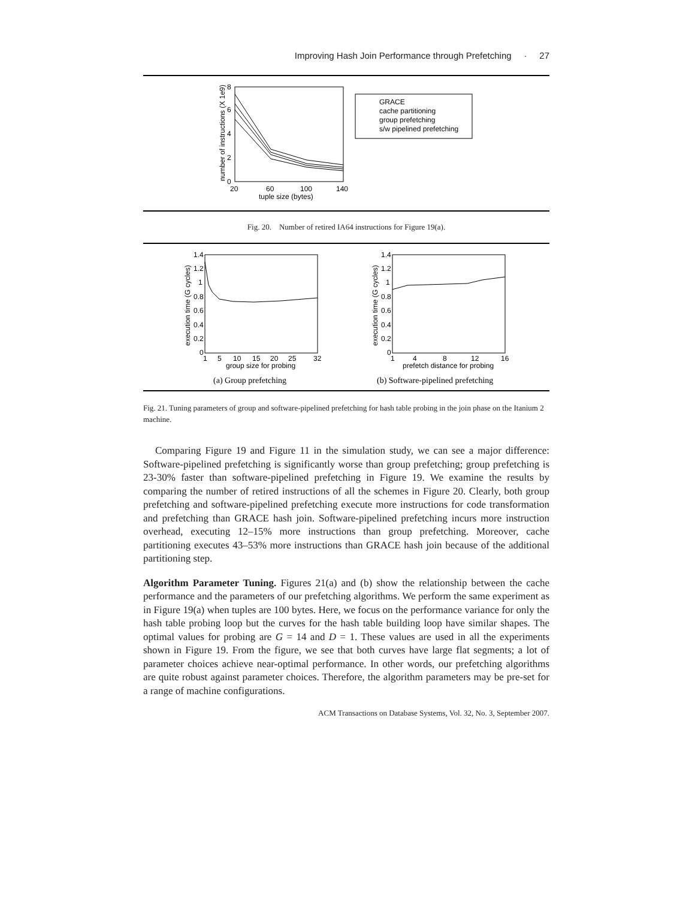Improving Hash Join Performance through Prefetching · 27
8
0
2
4
6
20
60
100
140
tuple size (bytes)
number of instructions (X 1e9)
GRACE
cache partitioning
group prefetching
s/w pipelined prefetching
Fig. 20. Number of retired IA64 instructions for Figure 19(a).
1.4
1.2
1
0.8
0.6
0.4
0.2
0
1
5
10
15
20
25
32
group size for probing
execution time (G cycles)
(a) Group prefetching
1.4
1.2
1
0.8
0.6
0.4
0.2
0
1
4
8
12
16
prefetch distance for probing
execution time (G cycles)
(b) Software-pipelined prefetching
Fig. 21. Tuning parameters of group and software-pipelined prefetching for hash table probing in the join phase on the Itanium 2 machine.
Comparing Figure 19 and Figure 11 in the simulation study, we can see a major difference: Software-pipelined prefetching is significantly worse than group prefetching; group prefetching is 23-30% faster than software-pipelined prefetching in Figure 19. We examine the results by comparing the number of retired instructions of all the schemes in Figure 20. Clearly, both group prefetching and software-pipelined prefetching execute more instructions for code transformation and prefetching than GRACE hash join. Software-pipelined prefetching incurs more instruction overhead, executing 12–15% more instructions than group prefetching. Moreover, cache partitioning executes 43–53% more instructions than GRACE hash join because of the additional partitioning step.
Algorithm Parameter Tuning. Figures 21(a) and (b) show the relationship between the cache performance and the parameters of our prefetching algorithms. We perform the same experiment as in Figure 19(a) when tuples are 100 bytes. Here, we focus on the performance variance for only the hash table probing loop but the curves for the hash table building loop have similar shapes. The optimal values for probing are G = 14 and D = 1. These values are used in all the experiments shown in Figure 19. From the figure, we see that both curves have large flat segments; a lot of parameter choices achieve near-optimal performance. In other words, our prefetching algorithms are quite robust against parameter choices. Therefore, the algorithm parameters may be pre-set for a range of machine configurations.
ACM Transactions on Database Systems, Vol. 32, No. 3, September 2007.